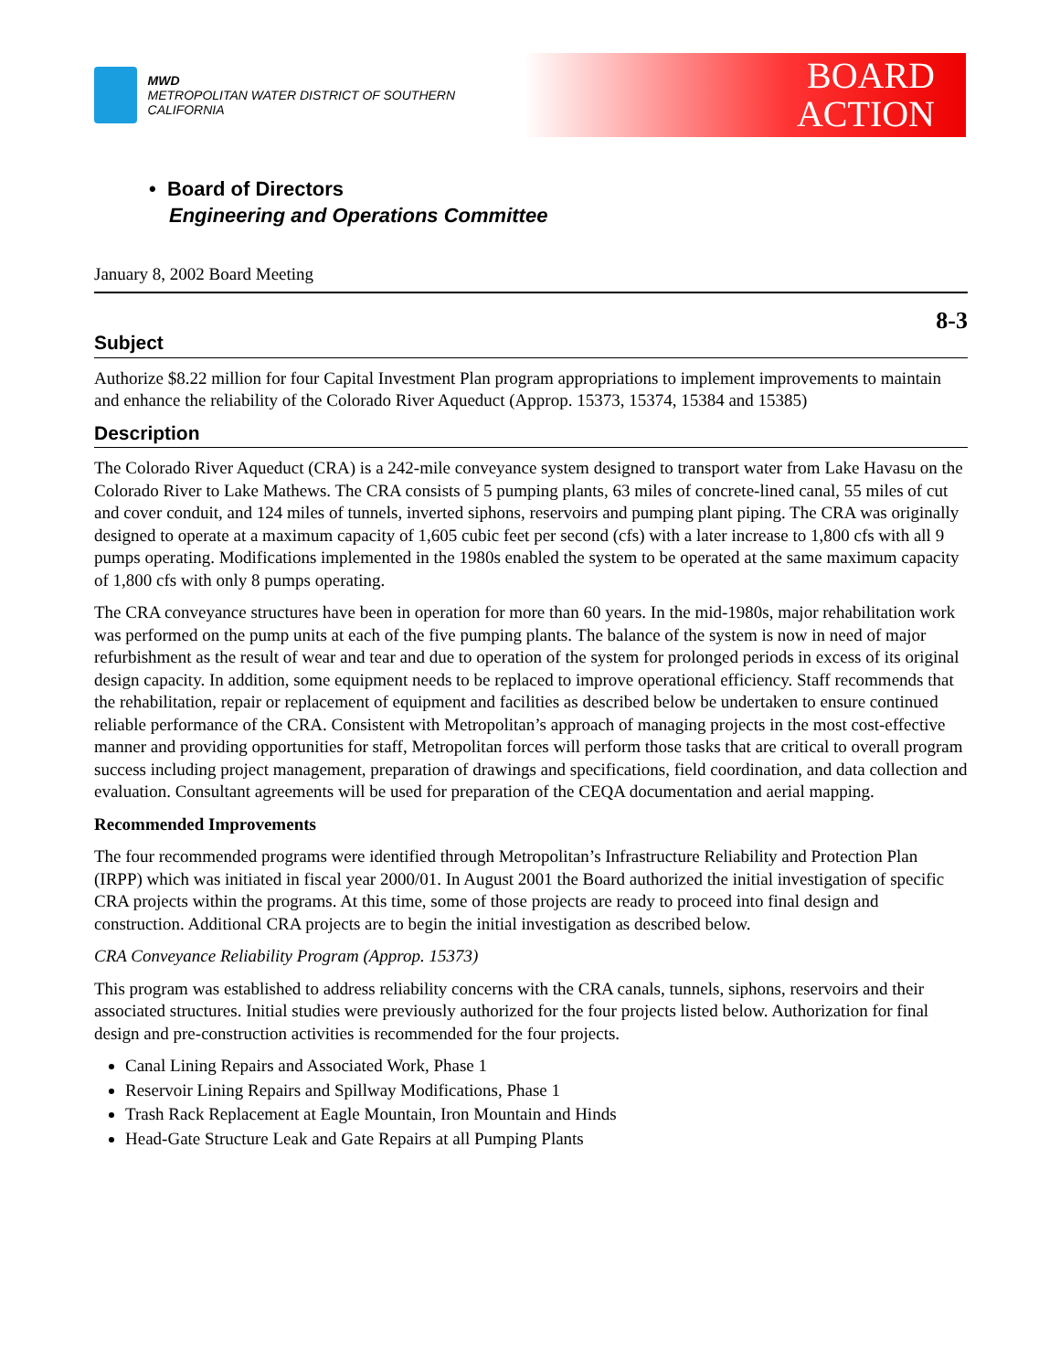MWD
METROPOLITAN WATER DISTRICT OF SOUTHERN CALIFORNIA
BOARD
ACTION
• Board of Directors
Engineering and Operations Committee
January 8, 2002 Board Meeting
8-3
Subject
Authorize $8.22 million for four Capital Investment Plan program appropriations to implement improvements to maintain and enhance the reliability of the Colorado River Aqueduct (Approp. 15373, 15374, 15384 and 15385)
Description
The Colorado River Aqueduct (CRA) is a 242-mile conveyance system designed to transport water from Lake Havasu on the Colorado River to Lake Mathews. The CRA consists of 5 pumping plants, 63 miles of concrete-lined canal, 55 miles of cut and cover conduit, and 124 miles of tunnels, inverted siphons, reservoirs and pumping plant piping. The CRA was originally designed to operate at a maximum capacity of 1,605 cubic feet per second (cfs) with a later increase to 1,800 cfs with all 9 pumps operating. Modifications implemented in the 1980s enabled the system to be operated at the same maximum capacity of 1,800 cfs with only 8 pumps operating.
The CRA conveyance structures have been in operation for more than 60 years. In the mid-1980s, major rehabilitation work was performed on the pump units at each of the five pumping plants. The balance of the system is now in need of major refurbishment as the result of wear and tear and due to operation of the system for prolonged periods in excess of its original design capacity. In addition, some equipment needs to be replaced to improve operational efficiency. Staff recommends that the rehabilitation, repair or replacement of equipment and facilities as described below be undertaken to ensure continued reliable performance of the CRA. Consistent with Metropolitan’s approach of managing projects in the most cost-effective manner and providing opportunities for staff, Metropolitan forces will perform those tasks that are critical to overall program success including project management, preparation of drawings and specifications, field coordination, and data collection and evaluation. Consultant agreements will be used for preparation of the CEQA documentation and aerial mapping.
Recommended Improvements
The four recommended programs were identified through Metropolitan’s Infrastructure Reliability and Protection Plan (IRPP) which was initiated in fiscal year 2000/01. In August 2001 the Board authorized the initial investigation of specific CRA projects within the programs. At this time, some of those projects are ready to proceed into final design and construction. Additional CRA projects are to begin the initial investigation as described below.
CRA Conveyance Reliability Program (Approp. 15373)
This program was established to address reliability concerns with the CRA canals, tunnels, siphons, reservoirs and their associated structures. Initial studies were previously authorized for the four projects listed below. Authorization for final design and pre-construction activities is recommended for the four projects.
Canal Lining Repairs and Associated Work, Phase 1
Reservoir Lining Repairs and Spillway Modifications, Phase 1
Trash Rack Replacement at Eagle Mountain, Iron Mountain and Hinds
Head-Gate Structure Leak and Gate Repairs at all Pumping Plants